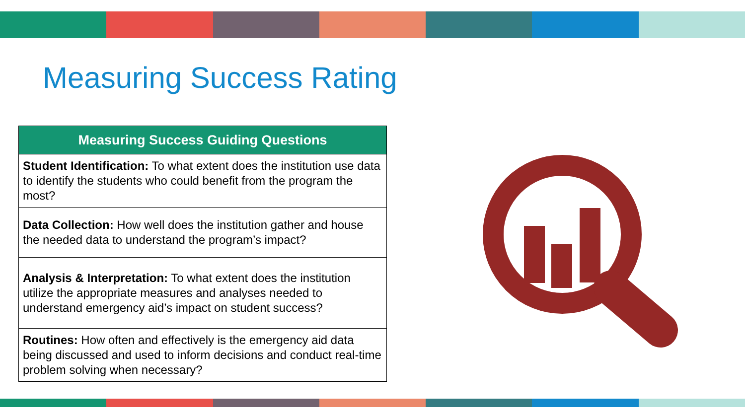Measuring Success Rating
| Measuring Success Guiding Questions |
| --- |
| Student Identification: To what extent does the institution use data to identify the students who could benefit from the program the most? |
| Data Collection: How well does the institution gather and house the needed data to understand the program’s impact? |
| Analysis & Interpretation: To what extent does the institution utilize the appropriate measures and analyses needed to understand emergency aid’s impact on student success? |
| Routines: How often and effectively is the emergency aid data being discussed and used to inform decisions and conduct real-time problem solving when necessary? |